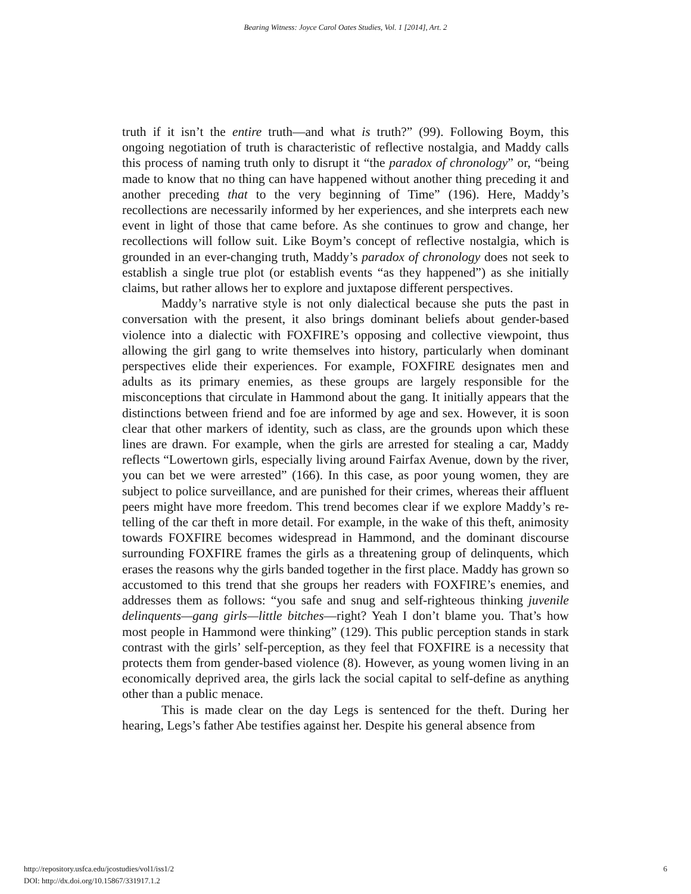Bearing Witness: Joyce Carol Oates Studies, Vol. 1 [2014], Art. 2
truth if it isn’t the entire truth—and what is truth?” (99). Following Boym, this ongoing negotiation of truth is characteristic of reflective nostalgia, and Maddy calls this process of naming truth only to disrupt it “the paradox of chronology” or, “being made to know that no thing can have happened without another thing preceding it and another preceding that to the very beginning of Time” (196). Here, Maddy’s recollections are necessarily informed by her experiences, and she interprets each new event in light of those that came before. As she continues to grow and change, her recollections will follow suit. Like Boym’s concept of reflective nostalgia, which is grounded in an ever-changing truth, Maddy’s paradox of chronology does not seek to establish a single true plot (or establish events “as they happened”) as she initially claims, but rather allows her to explore and juxtapose different perspectives.
Maddy’s narrative style is not only dialectical because she puts the past in conversation with the present, it also brings dominant beliefs about gender-based violence into a dialectic with FOXFIRE’s opposing and collective viewpoint, thus allowing the girl gang to write themselves into history, particularly when dominant perspectives elide their experiences. For example, FOXFIRE designates men and adults as its primary enemies, as these groups are largely responsible for the misconceptions that circulate in Hammond about the gang. It initially appears that the distinctions between friend and foe are informed by age and sex. However, it is soon clear that other markers of identity, such as class, are the grounds upon which these lines are drawn. For example, when the girls are arrested for stealing a car, Maddy reflects “Lowertown girls, especially living around Fairfax Avenue, down by the river, you can bet we were arrested” (166). In this case, as poor young women, they are subject to police surveillance, and are punished for their crimes, whereas their affluent peers might have more freedom. This trend becomes clear if we explore Maddy’s re-telling of the car theft in more detail. For example, in the wake of this theft, animosity towards FOXFIRE becomes widespread in Hammond, and the dominant discourse surrounding FOXFIRE frames the girls as a threatening group of delinquents, which erases the reasons why the girls banded together in the first place. Maddy has grown so accustomed to this trend that she groups her readers with FOXFIRE’s enemies, and addresses them as follows: “you safe and snug and self-righteous thinking juvenile delinquents—gang girls—little bitches—right? Yeah I don’t blame you. That’s how most people in Hammond were thinking” (129). This public perception stands in stark contrast with the girls’ self-perception, as they feel that FOXFIRE is a necessity that protects them from gender-based violence (8). However, as young women living in an economically deprived area, the girls lack the social capital to self-define as anything other than a public menace.
This is made clear on the day Legs is sentenced for the theft. During her hearing, Legs’s father Abe testifies against her. Despite his general absence from
http://repository.usfca.edu/jcostudies/vol1/iss1/2
DOI: http://dx.doi.org/10.15867/331917.1.2
6